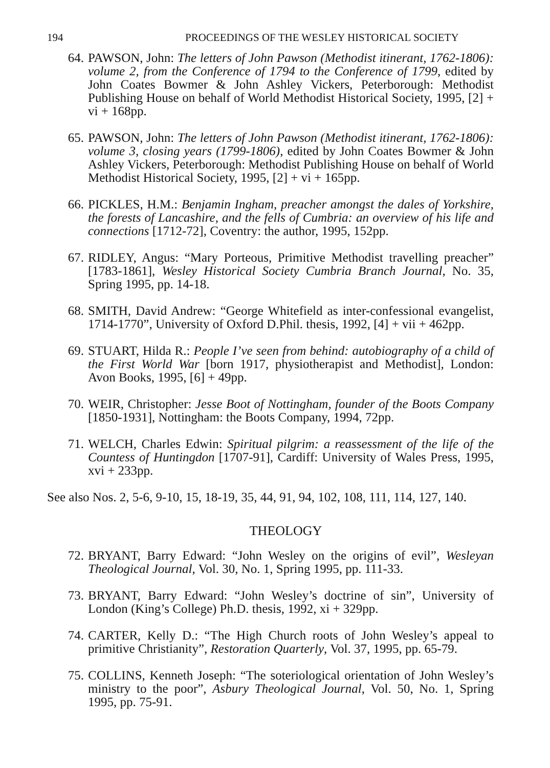194 PROCEEDINGS OF THE WESLEY HISTORICAL SOCIETY
64. PAWSON, John: The letters of John Pawson (Methodist itinerant, 1762-1806): volume 2, from the Conference of 1794 to the Conference of 1799, edited by John Coates Bowmer & John Ashley Vickers, Peterborough: Methodist Publishing House on behalf of World Methodist Historical Society, 1995, [2] + vi + 168pp.
65. PAWSON, John: The letters of John Pawson (Methodist itinerant, 1762-1806): volume 3, closing years (1799-1806), edited by John Coates Bowmer & John Ashley Vickers, Peterborough: Methodist Publishing House on behalf of World Methodist Historical Society, 1995, [2] + vi + 165pp.
66. PICKLES, H.M.: Benjamin Ingham, preacher amongst the dales of Yorkshire, the forests of Lancashire, and the fells of Cumbria: an overview of his life and connections [1712-72], Coventry: the author, 1995, 152pp.
67. RIDLEY, Angus: “Mary Porteous, Primitive Methodist travelling preacher” [1783-1861], Wesley Historical Society Cumbria Branch Journal, No. 35, Spring 1995, pp. 14-18.
68. SMITH, David Andrew: “George Whitefield as inter-confessional evangelist, 1714-1770”, University of Oxford D.Phil. thesis, 1992, [4] + vii + 462pp.
69. STUART, Hilda R.: People I’ve seen from behind: autobiography of a child of the First World War [born 1917, physiotherapist and Methodist], London: Avon Books, 1995, [6] + 49pp.
70. WEIR, Christopher: Jesse Boot of Nottingham, founder of the Boots Company [1850-1931], Nottingham: the Boots Company, 1994, 72pp.
71. WELCH, Charles Edwin: Spiritual pilgrim: a reassessment of the life of the Countess of Huntingdon [1707-91], Cardiff: University of Wales Press, 1995, xvi + 233pp.
See also Nos. 2, 5-6, 9-10, 15, 18-19, 35, 44, 91, 94, 102, 108, 111, 114, 127, 140.
THEOLOGY
72. BRYANT, Barry Edward: “John Wesley on the origins of evil”, Wesleyan Theological Journal, Vol. 30, No. 1, Spring 1995, pp. 111-33.
73. BRYANT, Barry Edward: “John Wesley’s doctrine of sin”, University of London (King’s College) Ph.D. thesis, 1992, xi + 329pp.
74. CARTER, Kelly D.: “The High Church roots of John Wesley’s appeal to primitive Christianity”, Restoration Quarterly, Vol. 37, 1995, pp. 65-79.
75. COLLINS, Kenneth Joseph: “The soteriological orientation of John Wesley’s ministry to the poor”, Asbury Theological Journal, Vol. 50, No. 1, Spring 1995, pp. 75-91.